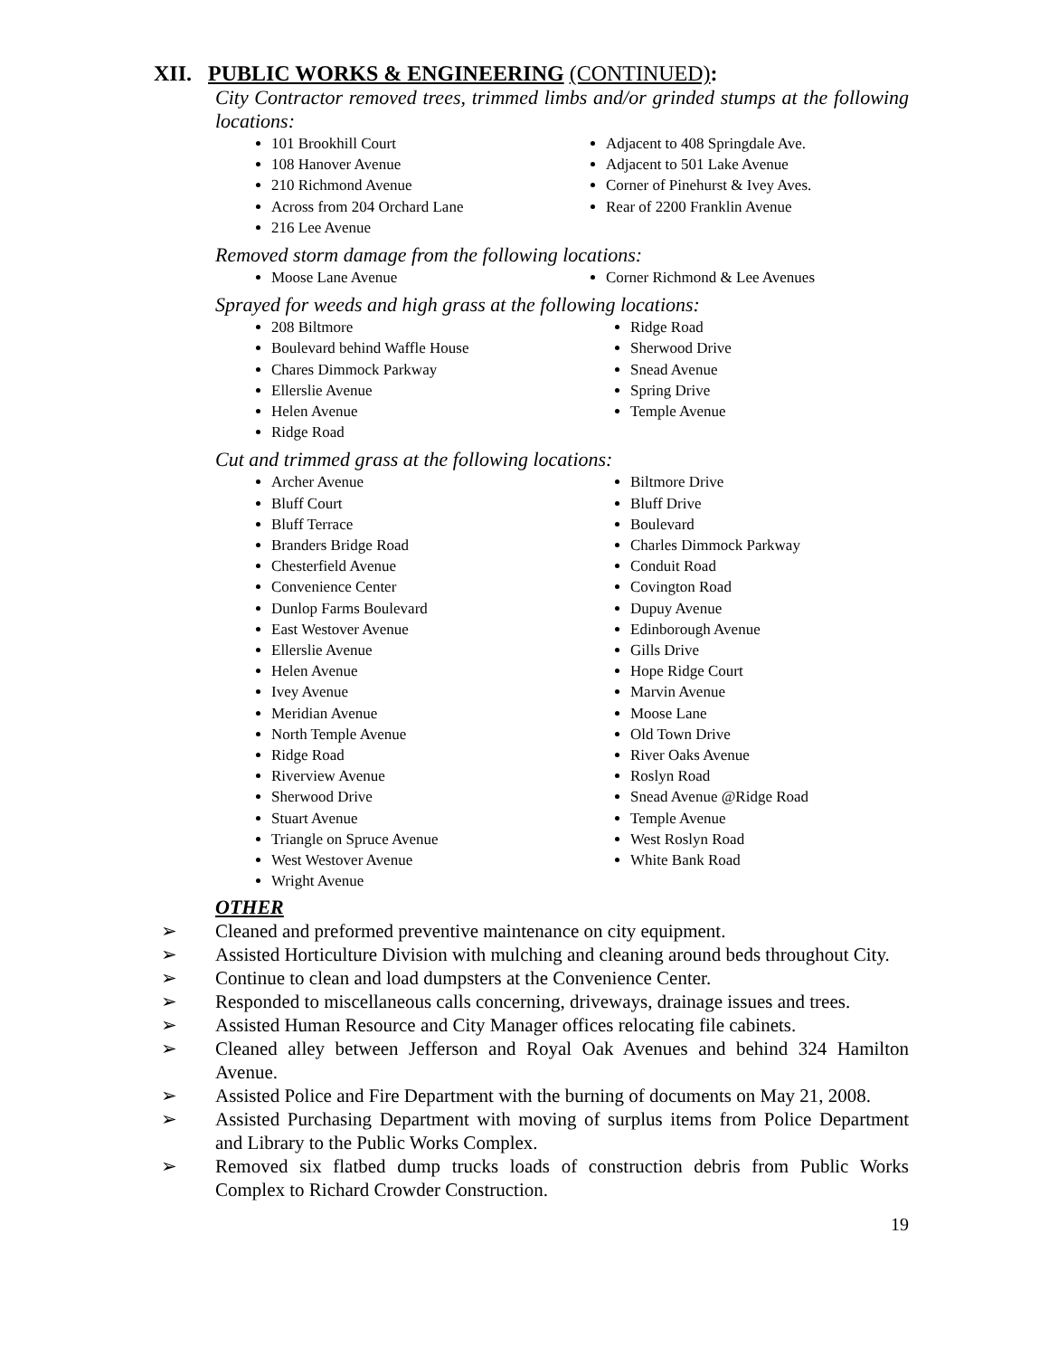XII. PUBLIC WORKS & ENGINEERING (CONTINUED):
City Contractor removed trees, trimmed limbs and/or grinded stumps at the following locations:
101 Brookhill Court
108 Hanover Avenue
210 Richmond Avenue
Across from 204 Orchard Lane
216 Lee Avenue
Adjacent to 408 Springdale Ave.
Adjacent to 501 Lake Avenue
Corner of Pinehurst & Ivey Aves.
Rear of 2200 Franklin Avenue
Removed storm damage from the following locations:
Moose Lane Avenue Corner Richmond & Lee Avenues
Sprayed for weeds and high grass at the following locations:
208 Biltmore
Boulevard behind Waffle House
Chares Dimmock Parkway
Ellerslie Avenue
Helen Avenue
Ridge Road
Ridge Road
Sherwood Drive
Snead Avenue
Spring Drive
Temple Avenue
Cut and trimmed grass at the following locations:
Archer Avenue
Bluff Court
Bluff Terrace
Branders Bridge Road
Chesterfield Avenue
Convenience Center
Dunlop Farms Boulevard
East Westover Avenue
Ellerslie Avenue
Helen Avenue
Ivey Avenue
Meridian Avenue
North Temple Avenue
Ridge Road
Riverview Avenue
Sherwood Drive
Stuart Avenue
Triangle on Spruce Avenue
West Westover Avenue
Wright Avenue
Biltmore Drive
Bluff Drive
Boulevard
Charles Dimmock Parkway
Conduit Road
Covington Road
Dupuy Avenue
Edinborough Avenue
Gills Drive
Hope Ridge Court
Marvin Avenue
Moose Lane
Old Town Drive
River Oaks Avenue
Roslyn Road
Snead Avenue @Ridge Road
Temple Avenue
West Roslyn Road
White Bank Road
OTHER
➢ Cleaned and preformed preventive maintenance on city equipment.
➢ Assisted Horticulture Division with mulching and cleaning around beds throughout City.
➢ Continue to clean and load dumpsters at the Convenience Center.
➢ Responded to miscellaneous calls concerning, driveways, drainage issues and trees.
➢ Assisted Human Resource and City Manager offices relocating file cabinets.
➢ Cleaned alley between Jefferson and Royal Oak Avenues and behind 324 Hamilton Avenue.
➢ Assisted Police and Fire Department with the burning of documents on May 21, 2008.
➢ Assisted Purchasing Department with moving of surplus items from Police Department and Library to the Public Works Complex.
➢ Removed six flatbed dump trucks loads of construction debris from Public Works Complex to Richard Crowder Construction.
19